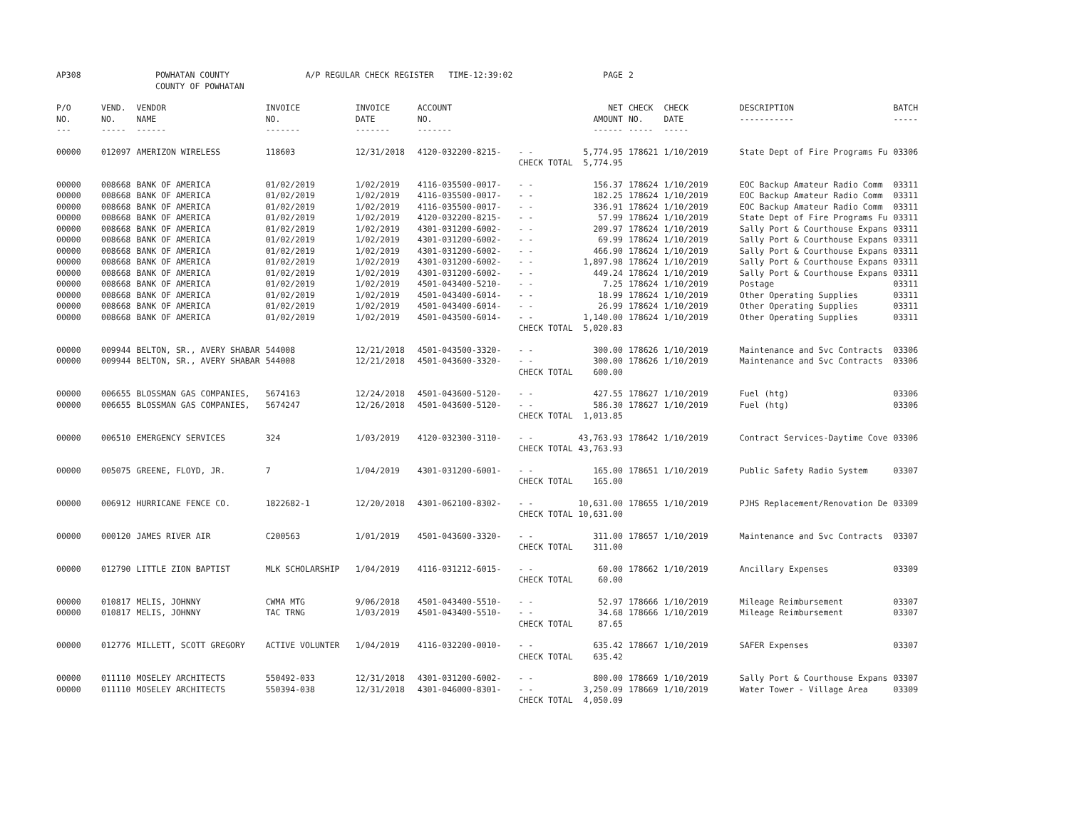| AP308 | POWHATAN COUNTY COUNTY OF POWHATAN | | A/P REGULAR CHECK REGISTER TIME-12:39:02 | | | | PAGE | 2 | | | |
| P/O NO. --- | VEND. NO. ----- | VENDOR NAME ------ | INVOICE NO. ------- | INVOICE DATE ------- | ACCOUNT NO. ------- | | NET AMOUNT ------ | CHECK NO. ----- | CHECK DATE ----- | DESCRIPTION ----------- | BATCH ----- |
| 00000 | 012097 | AMERIZON WIRELESS | 118603 | 12/31/2018 | 4120-032200-8215- | - - | 5,774.95 | 178621 | 1/10/2019 | State Dept of Fire Programs Fu | 03306 |
| | | | | | | CHECK TOTAL | 5,774.95 | | | | |
| 00000 | 008668 | BANK OF AMERICA | 01/02/2019 | 1/02/2019 | 4116-035500-0017- | - - | 156.37 | 178624 | 1/10/2019 | EOC Backup Amateur Radio Comm | 03311 |
| 00000 | 008668 | BANK OF AMERICA | 01/02/2019 | 1/02/2019 | 4116-035500-0017- | - - | 182.25 | 178624 | 1/10/2019 | EOC Backup Amateur Radio Comm | 03311 |
| 00000 | 008668 | BANK OF AMERICA | 01/02/2019 | 1/02/2019 | 4116-035500-0017- | - - | 336.91 | 178624 | 1/10/2019 | EOC Backup Amateur Radio Comm | 03311 |
| 00000 | 008668 | BANK OF AMERICA | 01/02/2019 | 1/02/2019 | 4120-032200-8215- | - - | 57.99 | 178624 | 1/10/2019 | State Dept of Fire Programs Fu | 03311 |
| 00000 | 008668 | BANK OF AMERICA | 01/02/2019 | 1/02/2019 | 4301-031200-6002- | - - | 209.97 | 178624 | 1/10/2019 | Sally Port & Courthouse Expans | 03311 |
| 00000 | 008668 | BANK OF AMERICA | 01/02/2019 | 1/02/2019 | 4301-031200-6002- | - - | 69.99 | 178624 | 1/10/2019 | Sally Port & Courthouse Expans | 03311 |
| 00000 | 008668 | BANK OF AMERICA | 01/02/2019 | 1/02/2019 | 4301-031200-6002- | - - | 466.90 | 178624 | 1/10/2019 | Sally Port & Courthouse Expans | 03311 |
| 00000 | 008668 | BANK OF AMERICA | 01/02/2019 | 1/02/2019 | 4301-031200-6002- | - - | 1,897.98 | 178624 | 1/10/2019 | Sally Port & Courthouse Expans | 03311 |
| 00000 | 008668 | BANK OF AMERICA | 01/02/2019 | 1/02/2019 | 4301-031200-6002- | - - | 449.24 | 178624 | 1/10/2019 | Sally Port & Courthouse Expans | 03311 |
| 00000 | 008668 | BANK OF AMERICA | 01/02/2019 | 1/02/2019 | 4501-043400-5210- | - - | 7.25 | 178624 | 1/10/2019 | Postage | 03311 |
| 00000 | 008668 | BANK OF AMERICA | 01/02/2019 | 1/02/2019 | 4501-043400-6014- | - - | 18.99 | 178624 | 1/10/2019 | Other Operating Supplies | 03311 |
| 00000 | 008668 | BANK OF AMERICA | 01/02/2019 | 1/02/2019 | 4501-043400-6014- | - - | 26.99 | 178624 | 1/10/2019 | Other Operating Supplies | 03311 |
| 00000 | 008668 | BANK OF AMERICA | 01/02/2019 | 1/02/2019 | 4501-043500-6014- | - - | 1,140.00 | 178624 | 1/10/2019 | Other Operating Supplies | 03311 |
| | | | | | | CHECK TOTAL | 5,020.83 | | | | |
| 00000 | 009944 | BELTON, SR., AVERY SHABAR | 544008 | 12/21/2018 | 4501-043500-3320- | - - | 300.00 | 178626 | 1/10/2019 | Maintenance and Svc Contracts | 03306 |
| 00000 | 009944 | BELTON, SR., AVERY SHABAR | 544008 | 12/21/2018 | 4501-043600-3320- | - - | 300.00 | 178626 | 1/10/2019 | Maintenance and Svc Contracts | 03306 |
| | | | | | | CHECK TOTAL | 600.00 | | | | |
| 00000 | 006655 | BLOSSMAN GAS COMPANIES, | 5674163 | 12/24/2018 | 4501-043600-5120- | - - | 427.55 | 178627 | 1/10/2019 | Fuel (htg) | 03306 |
| 00000 | 006655 | BLOSSMAN GAS COMPANIES, | 5674247 | 12/26/2018 | 4501-043600-5120- | - - | 586.30 | 178627 | 1/10/2019 | Fuel (htg) | 03306 |
| | | | | | | CHECK TOTAL | 1,013.85 | | | | |
| 00000 | 006510 | EMERGENCY SERVICES | 324 | 1/03/2019 | 4120-032300-3110- | - - | 43,763.93 | 178642 | 1/10/2019 | Contract Services-Daytime Cove | 03306 |
| | | | | | | CHECK TOTAL | 43,763.93 | | | | |
| 00000 | 005075 | GREENE, FLOYD, JR. | 7 | 1/04/2019 | 4301-031200-6001- | - - | 165.00 | 178651 | 1/10/2019 | Public Safety Radio System | 03307 |
| | | | | | | CHECK TOTAL | 165.00 | | | | |
| 00000 | 006912 | HURRICANE FENCE CO. | 1822682-1 | 12/20/2018 | 4301-062100-8302- | - - | 10,631.00 | 178655 | 1/10/2019 | PJHS Replacement/Renovation De | 03309 |
| | | | | | | CHECK TOTAL | 10,631.00 | | | | |
| 00000 | 000120 | JAMES RIVER AIR | C200563 | 1/01/2019 | 4501-043600-3320- | - - | 311.00 | 178657 | 1/10/2019 | Maintenance and Svc Contracts | 03307 |
| | | | | | | CHECK TOTAL | 311.00 | | | | |
| 00000 | 012790 | LITTLE ZION BAPTIST | MLK SCHOLARSHIP | 1/04/2019 | 4116-031212-6015- | - - | 60.00 | 178662 | 1/10/2019 | Ancillary Expenses | 03309 |
| | | | | | | CHECK TOTAL | 60.00 | | | | |
| 00000 | 010817 | MELIS, JOHNNY | CWMA MTG | 9/06/2018 | 4501-043400-5510- | - - | 52.97 | 178666 | 1/10/2019 | Mileage Reimbursement | 03307 |
| 00000 | 010817 | MELIS, JOHNNY | TAC TRNG | 1/03/2019 | 4501-043400-5510- | - - | 34.68 | 178666 | 1/10/2019 | Mileage Reimbursement | 03307 |
| | | | | | | CHECK TOTAL | 87.65 | | | | |
| 00000 | 012776 | MILLETT, SCOTT GREGORY | ACTIVE VOLUNTER | 1/04/2019 | 4116-032200-0010- | - - | 635.42 | 178667 | 1/10/2019 | SAFER Expenses | 03307 |
| | | | | | | CHECK TOTAL | 635.42 | | | | |
| 00000 | 011110 | MOSELEY ARCHITECTS | 550492-033 | 12/31/2018 | 4301-031200-6002- | - - | 800.00 | 178669 | 1/10/2019 | Sally Port & Courthouse Expans | 03307 |
| 00000 | 011110 | MOSELEY ARCHITECTS | 550394-038 | 12/31/2018 | 4301-046000-8301- | - - | 3,250.09 | 178669 | 1/10/2019 | Water Tower - Village Area | 03309 |
| | | | | | | CHECK TOTAL | 4,050.09 | | | | |